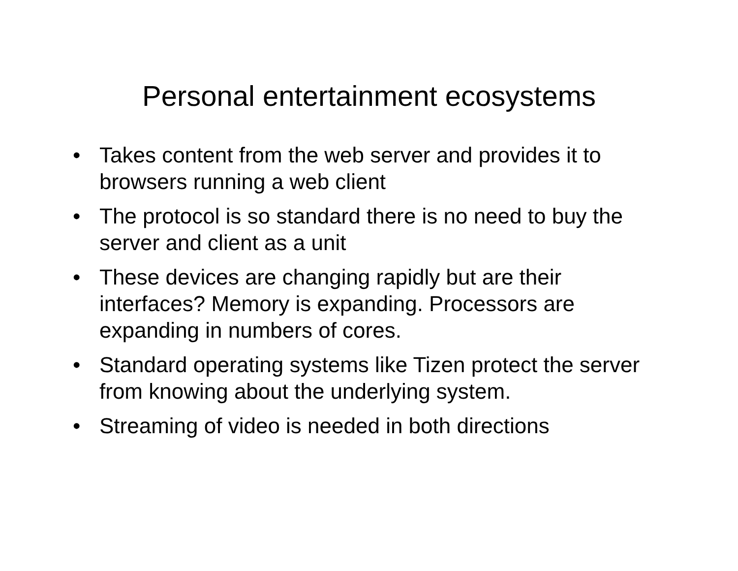Personal entertainment ecosystems
• Takes content from the web server and provides it to browsers running a web client
• The protocol is so standard there is no need to buy the server and client as a unit
• These devices are changing rapidly but are their interfaces? Memory is expanding. Processors are expanding in numbers of cores.
• Standard operating systems like Tizen protect the server from knowing about the underlying system.
• Streaming of video is needed in both directions